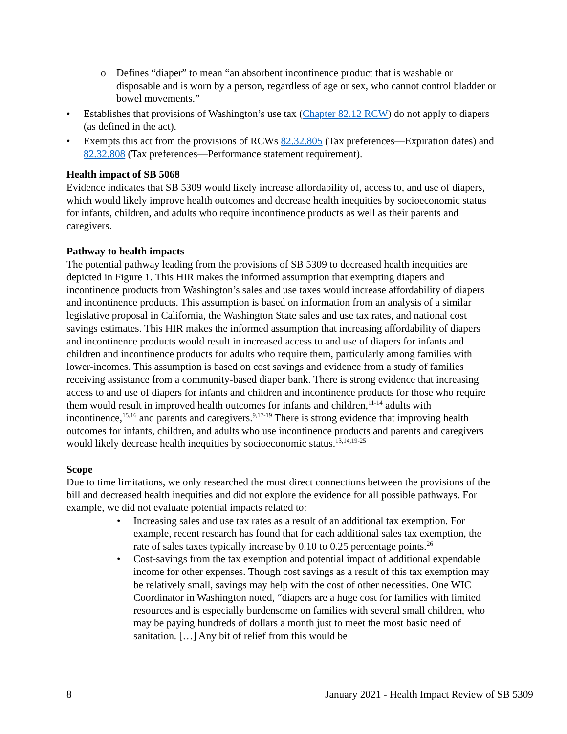o Defines “diaper” to mean “an absorbent incontinence product that is washable or disposable and is worn by a person, regardless of age or sex, who cannot control bladder or bowel movements.”
• Establishes that provisions of Washington’s use tax (Chapter 82.12 RCW) do not apply to diapers (as defined in the act).
• Exempts this act from the provisions of RCWs 82.32.805 (Tax preferences—Expiration dates) and 82.32.808 (Tax preferences—Performance statement requirement).
Health impact of SB 5068
Evidence indicates that SB 5309 would likely increase affordability of, access to, and use of diapers, which would likely improve health outcomes and decrease health inequities by socioeconomic status for infants, children, and adults who require incontinence products as well as their parents and caregivers.
Pathway to health impacts
The potential pathway leading from the provisions of SB 5309 to decreased health inequities are depicted in Figure 1. This HIR makes the informed assumption that exempting diapers and incontinence products from Washington’s sales and use taxes would increase affordability of diapers and incontinence products. This assumption is based on information from an analysis of a similar legislative proposal in California, the Washington State sales and use tax rates, and national cost savings estimates. This HIR makes the informed assumption that increasing affordability of diapers and incontinence products would result in increased access to and use of diapers for infants and children and incontinence products for adults who require them, particularly among families with lower-incomes. This assumption is based on cost savings and evidence from a study of families receiving assistance from a community-based diaper bank. There is strong evidence that increasing access to and use of diapers for infants and children and incontinence products for those who require them would result in improved health outcomes for infants and children,<sup>11-14</sup> adults with incontinence,<sup>15,16</sup> and parents and caregivers.<sup>9,17-19</sup> There is strong evidence that improving health outcomes for infants, children, and adults who use incontinence products and parents and caregivers would likely decrease health inequities by socioeconomic status.<sup>13,14,19-25</sup>
Scope
Due to time limitations, we only researched the most direct connections between the provisions of the bill and decreased health inequities and did not explore the evidence for all possible pathways. For example, we did not evaluate potential impacts related to:
• Increasing sales and use tax rates as a result of an additional tax exemption. For example, recent research has found that for each additional sales tax exemption, the rate of sales taxes typically increase by 0.10 to 0.25 percentage points.<sup>26</sup>
• Cost-savings from the tax exemption and potential impact of additional expendable income for other expenses. Though cost savings as a result of this tax exemption may be relatively small, savings may help with the cost of other necessities. One WIC Coordinator in Washington noted, “diapers are a huge cost for families with limited resources and is especially burdensome on families with several small children, who may be paying hundreds of dollars a month just to meet the most basic need of sanitation. […] Any bit of relief from this would be
8 January 2021 - Health Impact Review of SB 5309